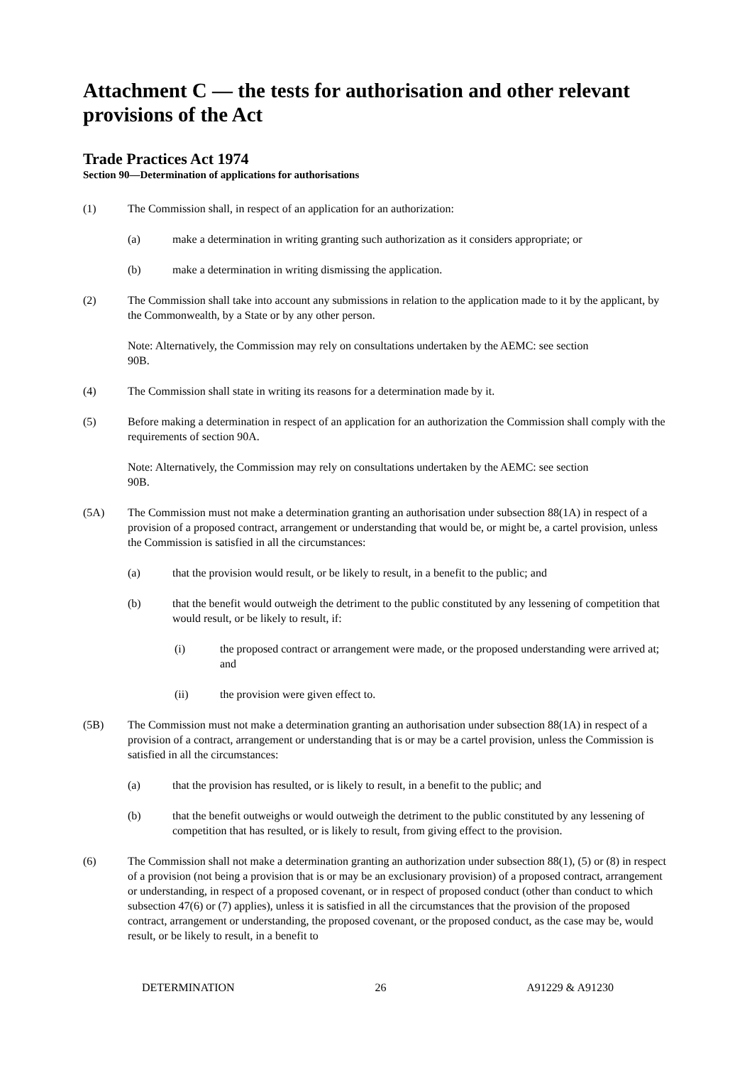Attachment C — the tests for authorisation and other relevant provisions of the Act
Trade Practices Act 1974
Section 90—Determination of applications for authorisations
(1) The Commission shall, in respect of an application for an authorization:
(a) make a determination in writing granting such authorization as it considers appropriate; or
(b) make a determination in writing dismissing the application.
(2) The Commission shall take into account any submissions in relation to the application made to it by the applicant, by the Commonwealth, by a State or by any other person.
Note: Alternatively, the Commission may rely on consultations undertaken by the AEMC: see section 90B.
(4) The Commission shall state in writing its reasons for a determination made by it.
(5) Before making a determination in respect of an application for an authorization the Commission shall comply with the requirements of section 90A.
Note: Alternatively, the Commission may rely on consultations undertaken by the AEMC: see section 90B.
(5A) The Commission must not make a determination granting an authorisation under subsection 88(1A) in respect of a provision of a proposed contract, arrangement or understanding that would be, or might be, a cartel provision, unless the Commission is satisfied in all the circumstances:
(a) that the provision would result, or be likely to result, in a benefit to the public; and
(b) that the benefit would outweigh the detriment to the public constituted by any lessening of competition that would result, or be likely to result, if:
(i) the proposed contract or arrangement were made, or the proposed understanding were arrived at; and
(ii) the provision were given effect to.
(5B) The Commission must not make a determination granting an authorisation under subsection 88(1A) in respect of a provision of a contract, arrangement or understanding that is or may be a cartel provision, unless the Commission is satisfied in all the circumstances:
(a) that the provision has resulted, or is likely to result, in a benefit to the public; and
(b) that the benefit outweighs or would outweigh the detriment to the public constituted by any lessening of competition that has resulted, or is likely to result, from giving effect to the provision.
(6) The Commission shall not make a determination granting an authorization under subsection 88(1), (5) or (8) in respect of a provision (not being a provision that is or may be an exclusionary provision) of a proposed contract, arrangement or understanding, in respect of a proposed covenant, or in respect of proposed conduct (other than conduct to which subsection 47(6) or (7) applies), unless it is satisfied in all the circumstances that the provision of the proposed contract, arrangement or understanding, the proposed covenant, or the proposed conduct, as the case may be, would result, or be likely to result, in a benefit to
DETERMINATION 26 A91229 & A91230